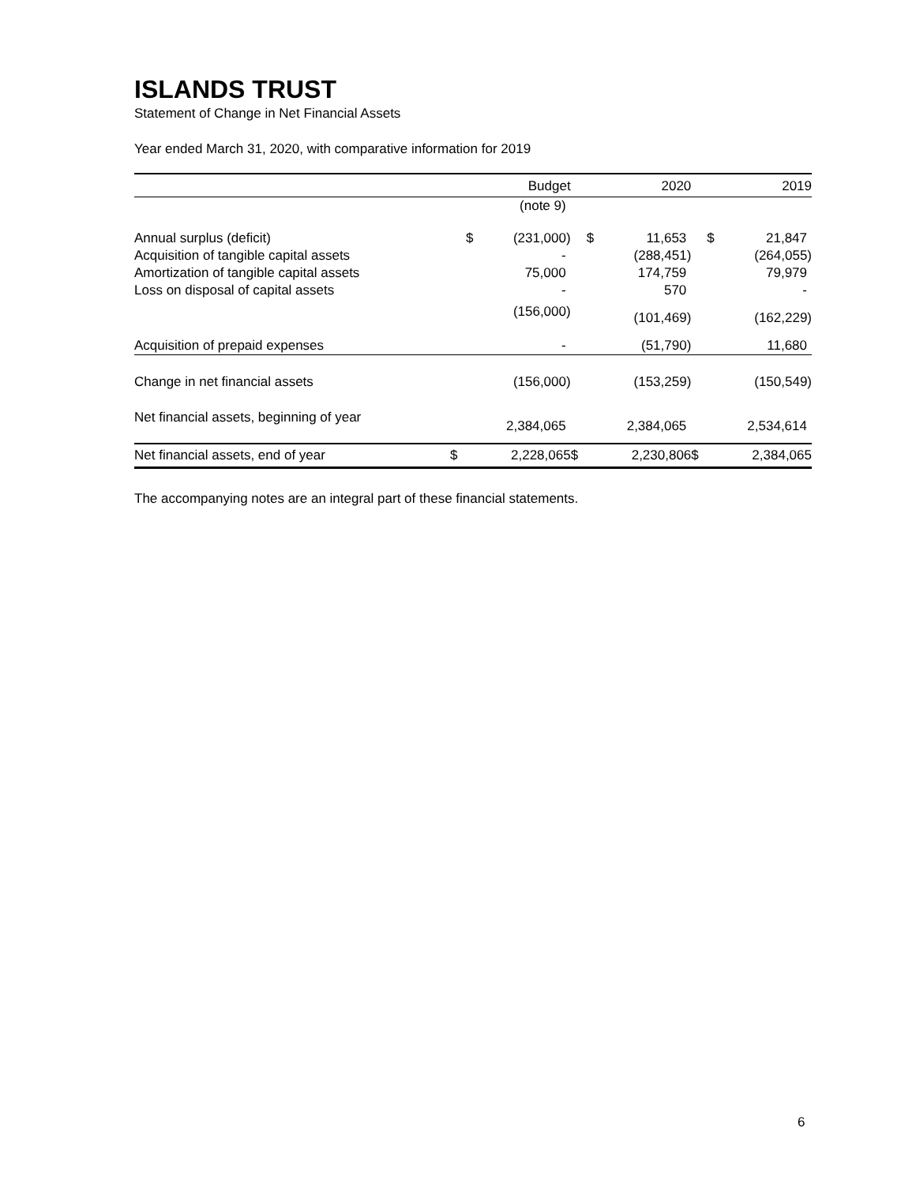ISLANDS TRUST
Statement of Change in Net Financial Assets
Year ended March 31, 2020, with comparative information for 2019
| | | Budget | | 2020 | | 2019 |
| --- | --- | --- | --- | --- | --- | --- |
| | | (note 9) | | | | |
| Annual surplus (deficit) | $ | (231,000) | $ | 11,653 | $ | 21,847 |
| Acquisition of tangible capital assets | | - | | (288,451) | | (264,055) |
| Amortization of tangible capital assets | | 75,000 | | 174,759 | | 79,979 |
| Loss on disposal of capital assets | | - | | 570 | | - |
| | | (156,000) | | (101,469) | | (162,229) |
| Acquisition of prepaid expenses | | - | | (51,790) | | 11,680 |
| Change in net financial assets | | (156,000) | | (153,259) | | (150,549) |
| Net financial assets, beginning of year | | 2,384,065 | | 2,384,065 | | 2,534,614 |
| Net financial assets, end of year | $ | 2,228,065 | $ | 2,230,806 | $ | 2,384,065 |
The accompanying notes are an integral part of these financial statements.
6